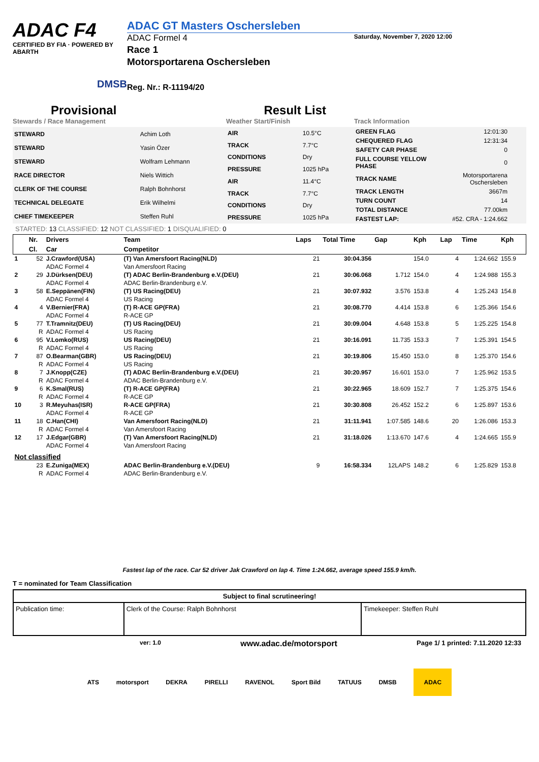ADAC F4
CERTIFIED BY FIA · POWERED BY ABARTH
DMSB
ADAC GT Masters Oschersleben
ADAC Formel 4 Saturday, November 7, 2020 12:00
Race 1
Motorsportarena Oschersleben
Reg. Nr.: R-11194/20
Provisional Result List
Stewards / Race Management Weather Start/Finish Track Information
| STEWARD | Achim Loth |
| STEWARD | Yasin Özer |
| STEWARD | Wolfram Lehmann |
| RACE DIRECTOR | Niels Wittich |
| CLERK OF THE COURSE | Ralph Bohnhorst |
| TECHNICAL DELEGATE | Erik Wilhelmi |
| CHIEF TIMEKEEPER | Steffen Ruhl |
| AIR | 10.5°C |
| TRACK | 7.7°C |
| CONDITIONS | Dry |
| PRESSURE | 1025 hPa |
| AIR | 11.4°C |
| TRACK | 7.7°C |
| CONDITIONS | Dry |
| PRESSURE | 1025 hPa |
| GREEN FLAG | 12:01:30 |
| CHEQUERED FLAG | 12:31:34 |
| SAFETY CAR PHASE | 0 |
| FULL COURSE YELLOW PHASE | 0 |
| TRACK NAME | Motorsportarena Oschersleben |
| TRACK LENGTH | 3667m |
| TURN COUNT | 14 |
| TOTAL DISTANCE | 77.00km |
| FASTEST LAP: | #52. CRA - 1:24.662 |
STARTED: 13 CLASSIFIED: 12 NOT CLASSIFIED: 1 DISQUALIFIED: 0
| | Nr. | Drivers | Team | Laps | Total Time | Gap | Kph | Lap | Time | Kph |
| --- | --- | --- | --- | --- | --- | --- | --- | --- | --- | --- |
| | Cl. | Car | Competitor | | | | | | | |
| 1 | 52 | J.Crawford(USA) | (T) Van Amersfoort Racing(NLD) | 21 | 30:04.356 | | 154.0 | 4 | 1:24.662 | 155.9 |
| | | ADAC Formel 4 | Van Amersfoort Racing | | | | | | | |
| 2 | 29 | J.Dürksen(DEU) | (T) ADAC Berlin-Brandenburg e.V.(DEU) | 21 | 30:06.068 | 1.712 | 154.0 | 4 | 1:24.988 | 155.3 |
| | | ADAC Formel 4 | ADAC Berlin-Brandenburg e.V. | | | | | | | |
| 3 | 58 | E.Seppänen(FIN) | (T) US Racing(DEU) | 21 | 30:07.932 | 3.576 | 153.8 | 4 | 1:25.243 | 154.8 |
| | | ADAC Formel 4 | US Racing | | | | | | | |
| 4 | 4 | V.Bernier(FRA) | (T) R-ACE GP(FRA) | 21 | 30:08.770 | 4.414 | 153.8 | 6 | 1:25.366 | 154.6 |
| | | ADAC Formel 4 | R-ACE GP | | | | | | | |
| 5 | 77 | T.Tramnitz(DEU) | (T) US Racing(DEU) | 21 | 30:09.004 | 4.648 | 153.8 | 5 | 1:25.225 | 154.8 |
| | R | ADAC Formel 4 | US Racing | | | | | | | |
| 6 | 95 | V.Lomko(RUS) | US Racing(DEU) | 21 | 30:16.091 | 11.735 | 153.3 | 7 | 1:25.391 | 154.5 |
| | R | ADAC Formel 4 | US Racing | | | | | | | |
| 7 | 87 | O.Bearman(GBR) | US Racing(DEU) | 21 | 30:19.806 | 15.450 | 153.0 | 8 | 1:25.370 | 154.6 |
| | R | ADAC Formel 4 | US Racing | | | | | | | |
| 8 | 7 | J.Knopp(CZE) | (T) ADAC Berlin-Brandenburg e.V.(DEU) | 21 | 30:20.957 | 16.601 | 153.0 | 7 | 1:25.962 | 153.5 |
| | R | ADAC Formel 4 | ADAC Berlin-Brandenburg e.V. | | | | | | | |
| 9 | 6 | K.Smal(RUS) | (T) R-ACE GP(FRA) | 21 | 30:22.965 | 18.609 | 152.7 | 7 | 1:25.375 | 154.6 |
| | R | ADAC Formel 4 | R-ACE GP | | | | | | | |
| 10 | 3 | R.Meyuhas(ISR) | R-ACE GP(FRA) | 21 | 30:30.808 | 26.452 | 152.2 | 6 | 1:25.897 | 153.6 |
| | | ADAC Formel 4 | R-ACE GP | | | | | | | |
| 11 | 18 | C.Han(CHI) | Van Amersfoort Racing(NLD) | 21 | 31:11.941 | 1:07.585 | 148.6 | 20 | 1:26.086 | 153.3 |
| | R | ADAC Formel 4 | Van Amersfoort Racing | | | | | | | |
| 12 | 17 | J.Edgar(GBR) | (T) Van Amersfoort Racing(NLD) | 21 | 31:18.026 | 1:13.670 | 147.6 | 4 | 1:24.665 | 155.9 |
| | | ADAC Formel 4 | Van Amersfoort Racing | | | | | | | |
| Not classified | | | | | | | | | | |
| | 23 | E.Zuniga(MEX) | ADAC Berlin-Brandenburg e.V.(DEU) | 9 | 16:58.334 | 12LAPS | 148.2 | 6 | 1:25.829 | 153.8 |
| | R | ADAC Formel 4 | ADAC Berlin-Brandenburg e.V. | | | | | | | |
Fastest lap of the race. Car 52 driver Jak Crawford on lap 4. Time 1:24.662, average speed 155.9 km/h.
T = nominated for Team Classification
| Subject to final scrutineering! | | |
| Publication time: | Clerk of the Course: Ralph Bohnhorst | Timekeeper: Steffen Ruhl |
ver: 1.0 www.adac.de/motorsport Page 1/ 1 printed: 7.11.2020 12:33
ATS motorsport DEKRA PIRELLI RAVENOL Sport Bild TATUUS DMSB ADAC